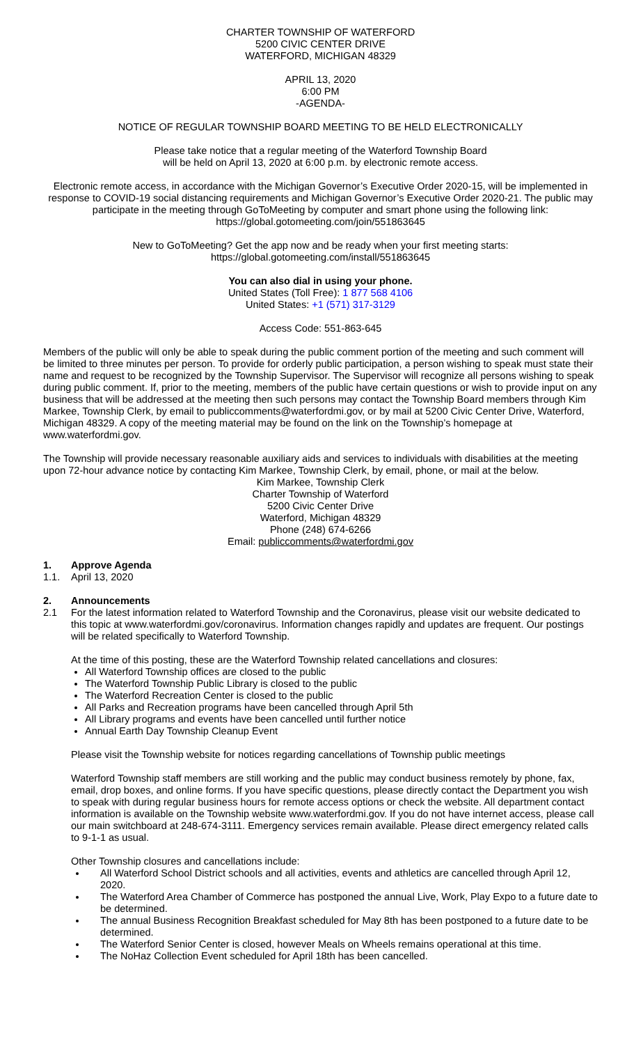CHARTER TOWNSHIP OF WATERFORD
5200 CIVIC CENTER DRIVE
WATERFORD, MICHIGAN 48329
APRIL 13, 2020
6:00 PM
-AGENDA-
NOTICE OF REGULAR TOWNSHIP BOARD MEETING TO BE HELD ELECTRONICALLY
Please take notice that a regular meeting of the Waterford Township Board
will be held on April 13, 2020 at 6:00 p.m. by electronic remote access.
Electronic remote access, in accordance with the Michigan Governor’s Executive Order 2020-15, will be implemented in response to COVID-19 social distancing requirements and Michigan Governor’s Executive Order 2020-21. The public may participate in the meeting through GoToMeeting by computer and smart phone using the following link:
https://global.gotomeeting.com/join/551863645
New to GoToMeeting? Get the app now and be ready when your first meeting starts:
https://global.gotomeeting.com/install/551863645
You can also dial in using your phone.
United States (Toll Free): 1 877 568 4106
United States: +1 (571) 317-3129
Access Code: 551-863-645
Members of the public will only be able to speak during the public comment portion of the meeting and such comment will be limited to three minutes per person. To provide for orderly public participation, a person wishing to speak must state their name and request to be recognized by the Township Supervisor. The Supervisor will recognize all persons wishing to speak during public comment. If, prior to the meeting, members of the public have certain questions or wish to provide input on any business that will be addressed at the meeting then such persons may contact the Township Board members through Kim Markee, Township Clerk, by email to publiccomments@waterfordmi.gov, or by mail at 5200 Civic Center Drive, Waterford, Michigan 48329. A copy of the meeting material may be found on the link on the Township’s homepage at www.waterfordmi.gov.
The Township will provide necessary reasonable auxiliary aids and services to individuals with disabilities at the meeting upon 72-hour advance notice by contacting Kim Markee, Township Clerk, by email, phone, or mail at the below.
Kim Markee, Township Clerk
Charter Township of Waterford
5200 Civic Center Drive
Waterford, Michigan 48329
Phone (248) 674-6266
Email: publiccomments@waterfordmi.gov
1. Approve Agenda
1.1. April 13, 2020
2. Announcements
2.1 For the latest information related to Waterford Township and the Coronavirus, please visit our website dedicated to this topic at www.waterfordmi.gov/coronavirus. Information changes rapidly and updates are frequent. Our postings will be related specifically to Waterford Township.
At the time of this posting, these are the Waterford Township related cancellations and closures:
All Waterford Township offices are closed to the public
The Waterford Township Public Library is closed to the public
The Waterford Recreation Center is closed to the public
All Parks and Recreation programs have been cancelled through April 5th
All Library programs and events have been cancelled until further notice
Annual Earth Day Township Cleanup Event
Please visit the Township website for notices regarding cancellations of Township public meetings
Waterford Township staff members are still working and the public may conduct business remotely by phone, fax, email, drop boxes, and online forms. If you have specific questions, please directly contact the Department you wish to speak with during regular business hours for remote access options or check the website. All department contact information is available on the Township website www.waterfordmi.gov. If you do not have internet access, please call our main switchboard at 248-674-3111. Emergency services remain available. Please direct emergency related calls to 9-1-1 as usual.
Other Township closures and cancellations include:
All Waterford School District schools and all activities, events and athletics are cancelled through April 12, 2020.
The Waterford Area Chamber of Commerce has postponed the annual Live, Work, Play Expo to a future date to be determined.
The annual Business Recognition Breakfast scheduled for May 8th has been postponed to a future date to be determined.
The Waterford Senior Center is closed, however Meals on Wheels remains operational at this time.
The NoHaz Collection Event scheduled for April 18th has been cancelled.